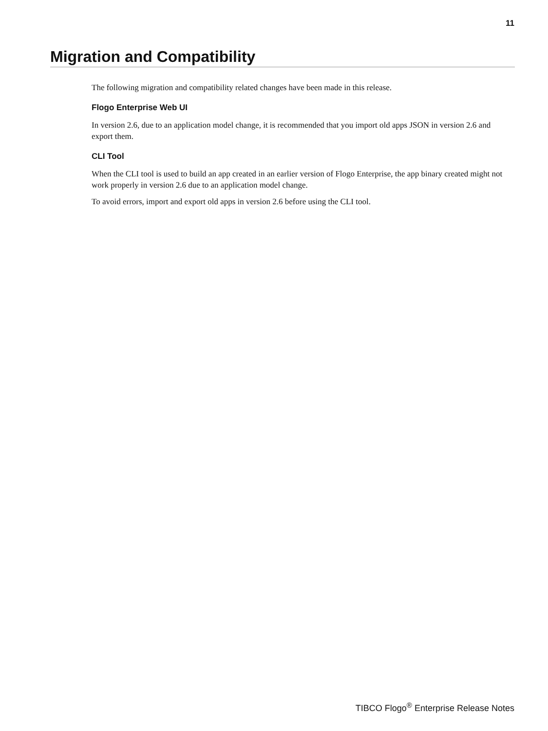11
Migration and Compatibility
The following migration and compatibility related changes have been made in this release.
Flogo Enterprise Web UI
In version 2.6, due to an application model change, it is recommended that you import old apps JSON in version 2.6 and export them.
CLI Tool
When the CLI tool is used to build an app created in an earlier version of Flogo Enterprise, the app binary created might not work properly in version 2.6 due to an application model change.
To avoid errors, import and export old apps in version 2.6 before using the CLI tool.
TIBCO Flogo<sup>®</sup> Enterprise Release Notes